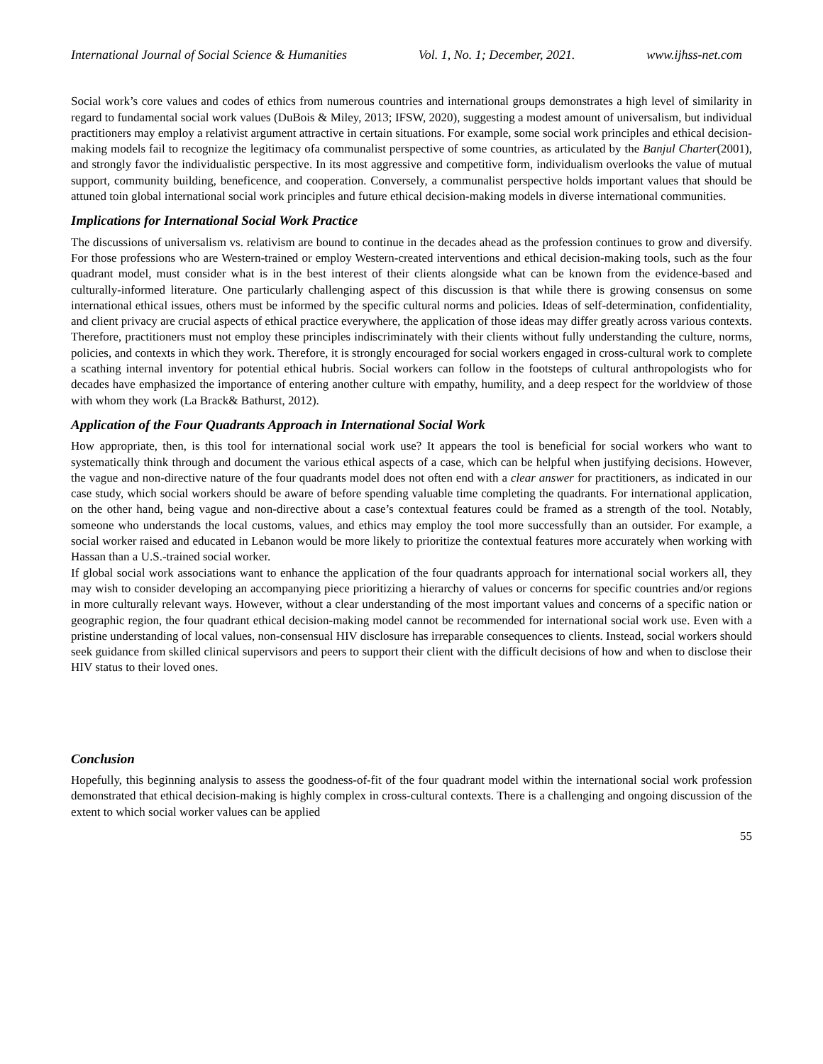International Journal of Social Science & Humanities Vol. 1, No. 1; December, 2021. www.ijhss-net.com
Social work’s core values and codes of ethics from numerous countries and international groups demonstrates a high level of similarity in regard to fundamental social work values (DuBois & Miley, 2013; IFSW, 2020), suggesting a modest amount of universalism, but individual practitioners may employ a relativist argument attractive in certain situations. For example, some social work principles and ethical decision-making models fail to recognize the legitimacy ofa communalist perspective of some countries, as articulated by the Banjul Charter(2001), and strongly favor the individualistic perspective. In its most aggressive and competitive form, individualism overlooks the value of mutual support, community building, beneficence, and cooperation. Conversely, a communalist perspective holds important values that should be attuned toin global international social work principles and future ethical decision-making models in diverse international communities.
Implications for International Social Work Practice
The discussions of universalism vs. relativism are bound to continue in the decades ahead as the profession continues to grow and diversify. For those professions who are Western-trained or employ Western-created interventions and ethical decision-making tools, such as the four quadrant model, must consider what is in the best interest of their clients alongside what can be known from the evidence-based and culturally-informed literature. One particularly challenging aspect of this discussion is that while there is growing consensus on some international ethical issues, others must be informed by the specific cultural norms and policies. Ideas of self-determination, confidentiality, and client privacy are crucial aspects of ethical practice everywhere, the application of those ideas may differ greatly across various contexts. Therefore, practitioners must not employ these principles indiscriminately with their clients without fully understanding the culture, norms, policies, and contexts in which they work. Therefore, it is strongly encouraged for social workers engaged in cross-cultural work to complete a scathing internal inventory for potential ethical hubris. Social workers can follow in the footsteps of cultural anthropologists who for decades have emphasized the importance of entering another culture with empathy, humility, and a deep respect for the worldview of those with whom they work (La Brack& Bathurst, 2012).
Application of the Four Quadrants Approach in International Social Work
How appropriate, then, is this tool for international social work use? It appears the tool is beneficial for social workers who want to systematically think through and document the various ethical aspects of a case, which can be helpful when justifying decisions. However, the vague and non-directive nature of the four quadrants model does not often end with a clear answer for practitioners, as indicated in our case study, which social workers should be aware of before spending valuable time completing the quadrants. For international application, on the other hand, being vague and non-directive about a case’s contextual features could be framed as a strength of the tool. Notably, someone who understands the local customs, values, and ethics may employ the tool more successfully than an outsider. For example, a social worker raised and educated in Lebanon would be more likely to prioritize the contextual features more accurately when working with Hassan than a U.S.-trained social worker.
If global social work associations want to enhance the application of the four quadrants approach for international social workers all, they may wish to consider developing an accompanying piece prioritizing a hierarchy of values or concerns for specific countries and/or regions in more culturally relevant ways. However, without a clear understanding of the most important values and concerns of a specific nation or geographic region, the four quadrant ethical decision-making model cannot be recommended for international social work use. Even with a pristine understanding of local values, non-consensual HIV disclosure has irreparable consequences to clients. Instead, social workers should seek guidance from skilled clinical supervisors and peers to support their client with the difficult decisions of how and when to disclose their HIV status to their loved ones.
Conclusion
Hopefully, this beginning analysis to assess the goodness-of-fit of the four quadrant model within the international social work profession demonstrated that ethical decision-making is highly complex in cross-cultural contexts. There is a challenging and ongoing discussion of the extent to which social worker values can be applied
55